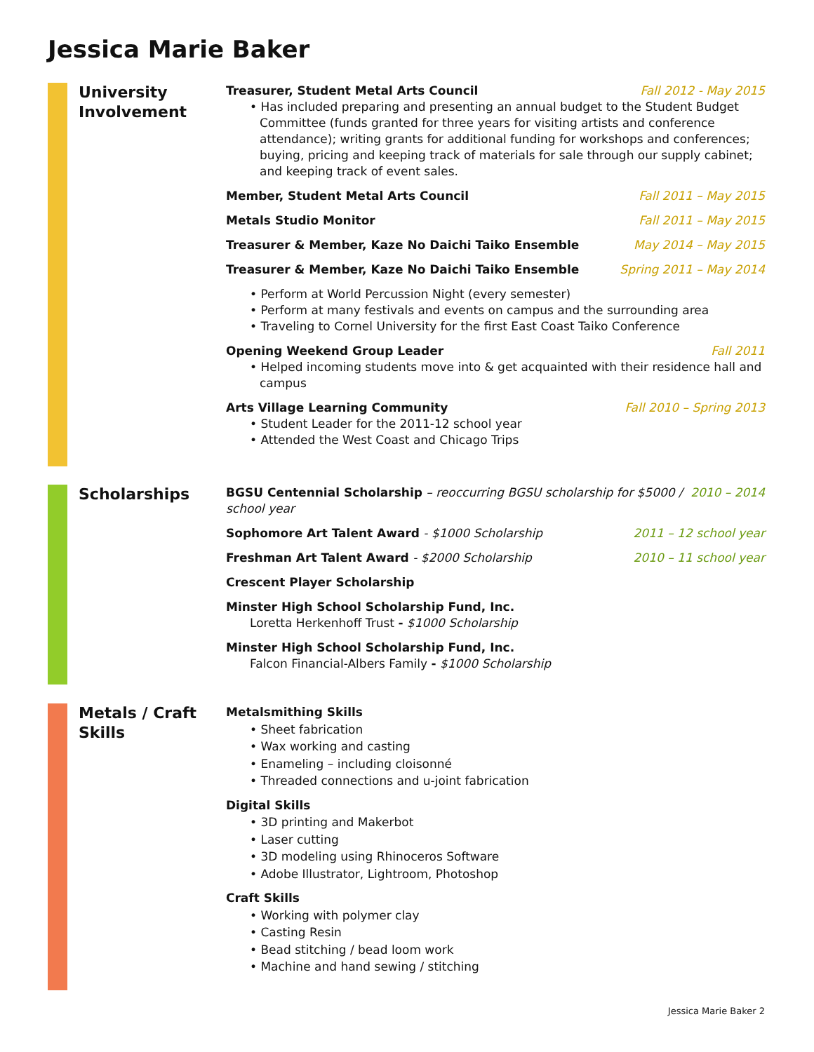Jessica Marie Baker
University Involvement
Treasurer, Student Metal Arts Council Fall 2012 - May 2015
• Has included preparing and presenting an annual budget to the Student Budget Committee (funds granted for three years for visiting artists and conference attendance); writing grants for additional funding for workshops and conferences; buying, pricing and keeping track of materials for sale through our supply cabinet; and keeping track of event sales.
Member, Student Metal Arts Council Fall 2011 – May 2015
Metals Studio Monitor Fall 2011 – May 2015
Treasurer & Member, Kaze No Daichi Taiko Ensemble May 2014 – May 2015
Treasurer & Member, Kaze No Daichi Taiko Ensemble Spring 2011 – May 2014
• Perform at World Percussion Night (every semester)
• Perform at many festivals and events on campus and the surrounding area
• Traveling to Cornel University for the first East Coast Taiko Conference
Opening Weekend Group Leader Fall 2011
• Helped incoming students move into & get acquainted with their residence hall and campus
Arts Village Learning Community Fall 2010 – Spring 2013
• Student Leader for the 2011-12 school year
• Attended the West Coast and Chicago Trips
Scholarships
BGSU Centennial Scholarship – reoccurring BGSU scholarship for $5000 / school year 2010 – 2014
Sophomore Art Talent Award - $1000 Scholarship 2011 – 12 school year
Freshman Art Talent Award - $2000 Scholarship 2010 – 11 school year
Crescent Player Scholarship
Minster High School Scholarship Fund, Inc.
Loretta Herkenhoff Trust - $1000 Scholarship
Minster High School Scholarship Fund, Inc.
Falcon Financial-Albers Family - $1000 Scholarship
Metals / Craft Skills
Metalsmithing Skills
• Sheet fabrication
• Wax working and casting
• Enameling – including cloisonné
• Threaded connections and u-joint fabrication
Digital Skills
• 3D printing and Makerbot
• Laser cutting
• 3D modeling using Rhinoceros Software
• Adobe Illustrator, Lightroom, Photoshop
Craft Skills
• Working with polymer clay
• Casting Resin
• Bead stitching / bead loom work
• Machine and hand sewing / stitching
Jessica Marie Baker 2